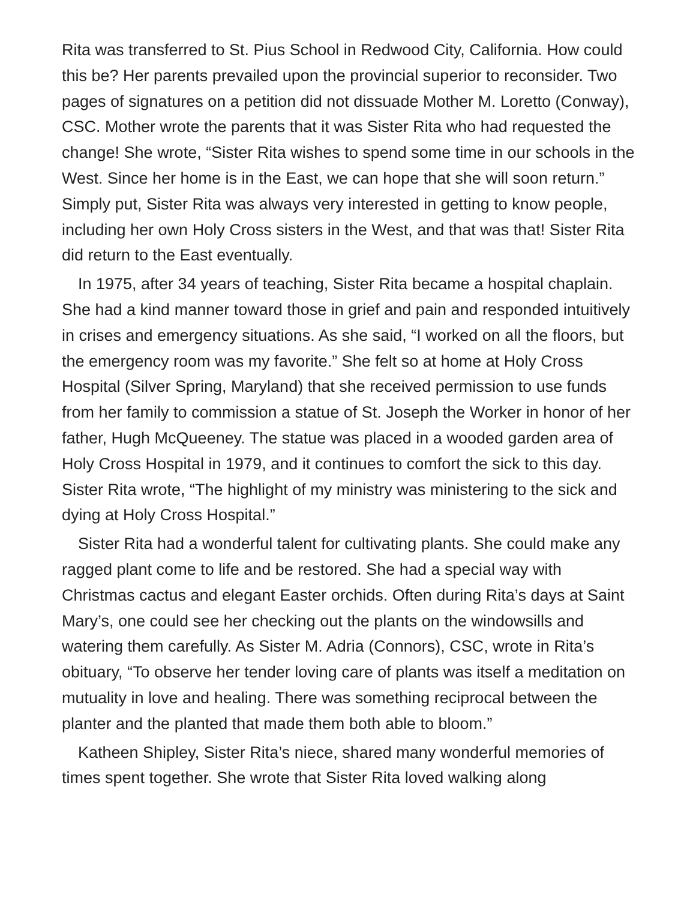Rita was transferred to St. Pius School in Redwood City, California. How could this be? Her parents prevailed upon the provincial superior to reconsider. Two pages of signatures on a petition did not dissuade Mother M. Loretto (Conway), CSC. Mother wrote the parents that it was Sister Rita who had requested the change! She wrote, “Sister Rita wishes to spend some time in our schools in the West. Since her home is in the East, we can hope that she will soon return.” Simply put, Sister Rita was always very interested in getting to know people, including her own Holy Cross sisters in the West, and that was that! Sister Rita did return to the East eventually.
In 1975, after 34 years of teaching, Sister Rita became a hospital chaplain. She had a kind manner toward those in grief and pain and responded intuitively in crises and emergency situations. As she said, “I worked on all the floors, but the emergency room was my favorite.” She felt so at home at Holy Cross Hospital (Silver Spring, Maryland) that she received permission to use funds from her family to commission a statue of St. Joseph the Worker in honor of her father, Hugh McQueeney. The statue was placed in a wooded garden area of Holy Cross Hospital in 1979, and it continues to comfort the sick to this day. Sister Rita wrote, “The highlight of my ministry was ministering to the sick and dying at Holy Cross Hospital.”
Sister Rita had a wonderful talent for cultivating plants. She could make any ragged plant come to life and be restored. She had a special way with Christmas cactus and elegant Easter orchids. Often during Rita’s days at Saint Mary’s, one could see her checking out the plants on the windowsills and watering them carefully. As Sister M. Adria (Connors), CSC, wrote in Rita’s obituary, “To observe her tender loving care of plants was itself a meditation on mutuality in love and healing. There was something reciprocal between the planter and the planted that made them both able to bloom.”
Katheen Shipley, Sister Rita’s niece, shared many wonderful memories of times spent together. She wrote that Sister Rita loved walking along